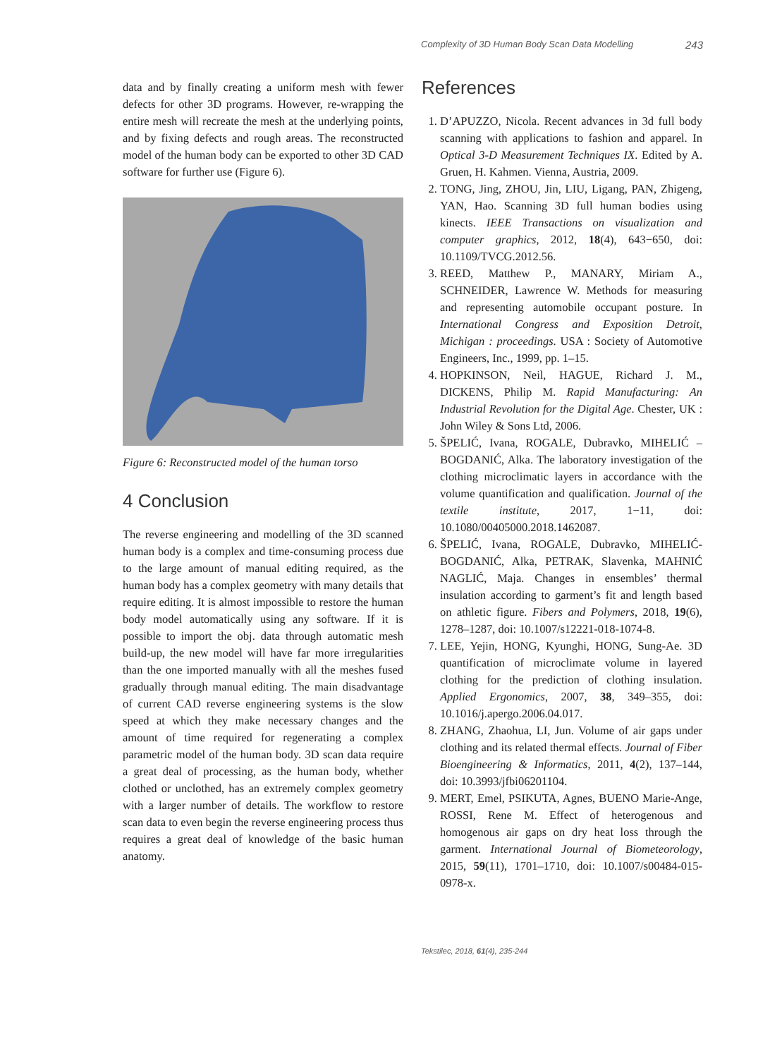Complexity of 3D Human Body Scan Data Modelling 243
data and by finally creating a uniform mesh with fewer defects for other 3D programs. However, re-wrapping the entire mesh will recreate the mesh at the underlying points, and by fixing defects and rough areas. The reconstructed model of the human body can be exported to other 3D CAD software for further use (Figure 6).
Figure 6: Reconstructed model of the human torso
4 Conclusion
The reverse engineering and modelling of the 3D scanned human body is a complex and time-consuming process due to the large amount of manual editing required, as the human body has a complex geometry with many details that require editing. It is almost impossible to restore the human body model automatically using any software. If it is possible to import the obj. data through automatic mesh build-up, the new model will have far more irregularities than the one imported manually with all the meshes fused gradually through manual editing. The main disadvantage of current CAD reverse engineering systems is the slow speed at which they make necessary changes and the amount of time required for regenerating a complex parametric model of the human body. 3D scan data require a great deal of processing, as the human body, whether clothed or unclothed, has an extremely complex geometry with a larger number of details. The workflow to restore scan data to even begin the reverse engineering process thus requires a great deal of knowledge of the basic human anatomy.
References
1. D’APUZZO, Nicola. Recent advances in 3d full body scanning with applications to fashion and apparel. In Optical 3-D Measurement Techniques IX. Edited by A. Gruen, H. Kahmen. Vienna, Austria, 2009.
2. TONG, Jing, ZHOU, Jin, LIU, Ligang, PAN, Zhigeng, YAN, Hao. Scanning 3D full human bodies using kinects. IEEE Transactions on visualization and computer graphics, 2012, 18(4), 643−650, doi: 10.1109/TVCG.2012.56.
3. REED, Matthew P., MANARY, Miriam A., SCHNEIDER, Lawrence W. Methods for measuring and representing automobile occupant posture. In International Congress and Exposition Detroit, Michigan : proceedings. USA : Society of Automotive Engineers, Inc., 1999, pp. 1–15.
4. HOPKINSON, Neil, HAGUE, Richard J. M., DICKENS, Philip M. Rapid Manufacturing: An Industrial Revolution for the Digital Age. Chester, UK : John Wiley & Sons Ltd, 2006.
5. ŠPELIĆ, Ivana, ROGALE, Dubravko, MIHELIĆ – BOGDANIĆ, Alka. The laboratory investigation of the clothing microclimatic layers in accordance with the volume quantification and qualification. Journal of the textile institute, 2017, 1−11, doi: 10.1080/00405000.2018.1462087.
6. ŠPELIĆ, Ivana, ROGALE, Dubravko, MIHELIĆ-BOGDANIĆ, Alka, PETRAK, Slavenka, MAHNIĆ NAGLIĆ, Maja. Changes in ensembles’ thermal insulation according to garment’s fit and length based on athletic figure. Fibers and Polymers, 2018, 19(6), 1278–1287, doi: 10.1007/s12221-018-1074-8.
7. LEE, Yejin, HONG, Kyunghi, HONG, Sung-Ae. 3D quantification of microclimate volume in layered clothing for the prediction of clothing insulation. Applied Ergonomics, 2007, 38, 349–355, doi: 10.1016/j.apergo.2006.04.017.
8. ZHANG, Zhaohua, LI, Jun. Volume of air gaps under clothing and its related thermal effects. Journal of Fiber Bioengineering & Informatics, 2011, 4(2), 137–144, doi: 10.3993/jfbi06201104.
9. MERT, Emel, PSIKUTA, Agnes, BUENO Marie-Ange, ROSSI, Rene M. Effect of heterogenous and homogenous air gaps on dry heat loss through the garment. International Journal of Biometeorology, 2015, 59(11), 1701–1710, doi: 10.1007/s00484-015-0978-x.
Tekstilec, 2018, 61(4), 235-244